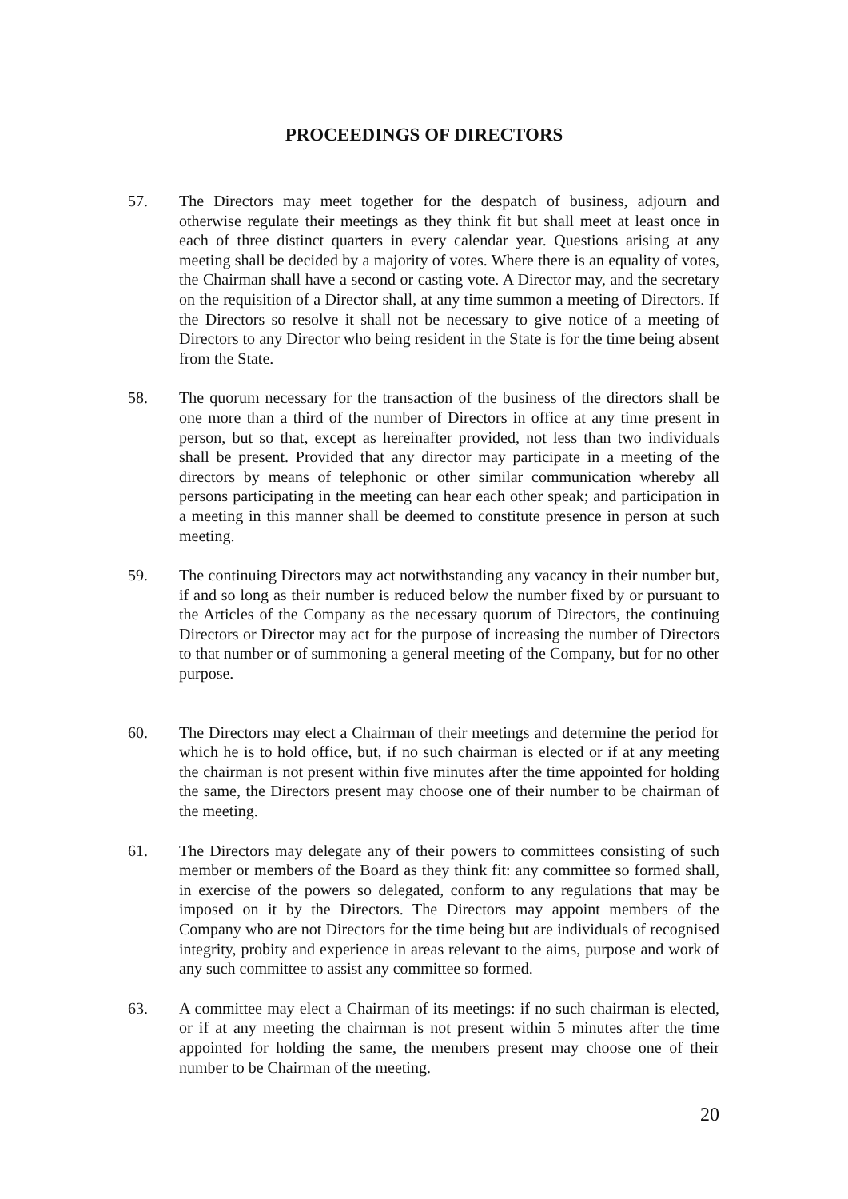PROCEEDINGS OF DIRECTORS
57. The Directors may meet together for the despatch of business, adjourn and otherwise regulate their meetings as they think fit but shall meet at least once in each of three distinct quarters in every calendar year. Questions arising at any meeting shall be decided by a majority of votes. Where there is an equality of votes, the Chairman shall have a second or casting vote. A Director may, and the secretary on the requisition of a Director shall, at any time summon a meeting of Directors. If the Directors so resolve it shall not be necessary to give notice of a meeting of Directors to any Director who being resident in the State is for the time being absent from the State.
58. The quorum necessary for the transaction of the business of the directors shall be one more than a third of the number of Directors in office at any time present in person, but so that, except as hereinafter provided, not less than two individuals shall be present. Provided that any director may participate in a meeting of the directors by means of telephonic or other similar communication whereby all persons participating in the meeting can hear each other speak; and participation in a meeting in this manner shall be deemed to constitute presence in person at such meeting.
59. The continuing Directors may act notwithstanding any vacancy in their number but, if and so long as their number is reduced below the number fixed by or pursuant to the Articles of the Company as the necessary quorum of Directors, the continuing Directors or Director may act for the purpose of increasing the number of Directors to that number or of summoning a general meeting of the Company, but for no other purpose.
60. The Directors may elect a Chairman of their meetings and determine the period for which he is to hold office, but, if no such chairman is elected or if at any meeting the chairman is not present within five minutes after the time appointed for holding the same, the Directors present may choose one of their number to be chairman of the meeting.
61. The Directors may delegate any of their powers to committees consisting of such member or members of the Board as they think fit: any committee so formed shall, in exercise of the powers so delegated, conform to any regulations that may be imposed on it by the Directors. The Directors may appoint members of the Company who are not Directors for the time being but are individuals of recognised integrity, probity and experience in areas relevant to the aims, purpose and work of any such committee to assist any committee so formed.
63. A committee may elect a Chairman of its meetings: if no such chairman is elected, or if at any meeting the chairman is not present within 5 minutes after the time appointed for holding the same, the members present may choose one of their number to be Chairman of the meeting.
20